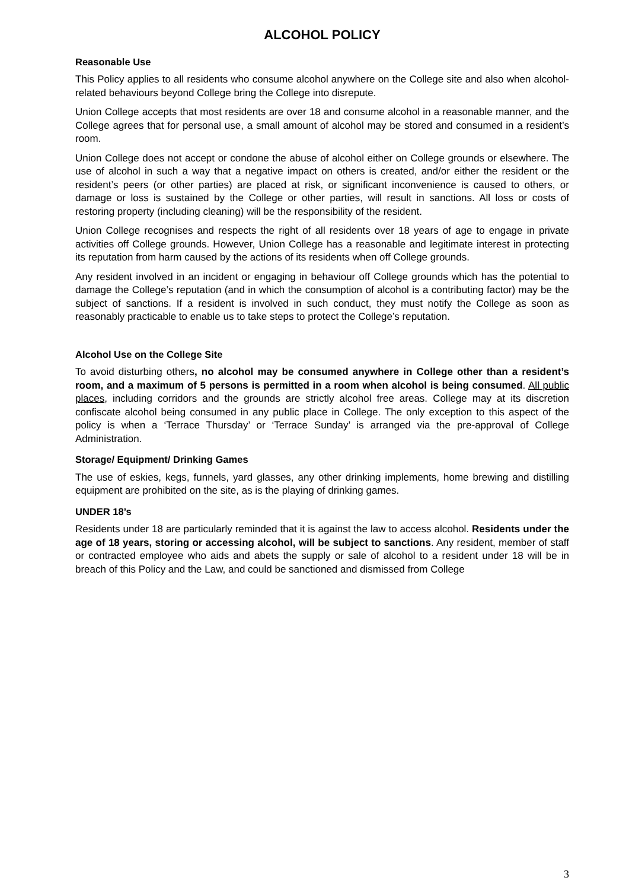ALCOHOL POLICY
Reasonable Use
This Policy applies to all residents who consume alcohol anywhere on the College site and also when alcohol-related behaviours beyond College bring the College into disrepute.
Union College accepts that most residents are over 18 and consume alcohol in a reasonable manner, and the College agrees that for personal use, a small amount of alcohol may be stored and consumed in a resident’s room.
Union College does not accept or condone the abuse of alcohol either on College grounds or elsewhere. The use of alcohol in such a way that a negative impact on others is created, and/or either the resident or the resident’s peers (or other parties) are placed at risk, or significant inconvenience is caused to others, or damage or loss is sustained by the College or other parties, will result in sanctions. All loss or costs of restoring property (including cleaning) will be the responsibility of the resident.
Union College recognises and respects the right of all residents over 18 years of age to engage in private activities off College grounds. However, Union College has a reasonable and legitimate interest in protecting its reputation from harm caused by the actions of its residents when off College grounds.
Any resident involved in an incident or engaging in behaviour off College grounds which has the potential to damage the College’s reputation (and in which the consumption of alcohol is a contributing factor) may be the subject of sanctions. If a resident is involved in such conduct, they must notify the College as soon as reasonably practicable to enable us to take steps to protect the College’s reputation.
Alcohol Use on the College Site
To avoid disturbing others, no alcohol may be consumed anywhere in College other than a resident’s room, and a maximum of 5 persons is permitted in a room when alcohol is being consumed. All public places, including corridors and the grounds are strictly alcohol free areas. College may at its discretion confiscate alcohol being consumed in any public place in College. The only exception to this aspect of the policy is when a ‘Terrace Thursday’ or ‘Terrace Sunday’ is arranged via the pre-approval of College Administration.
Storage/ Equipment/ Drinking Games
The use of eskies, kegs, funnels, yard glasses, any other drinking implements, home brewing and distilling equipment are prohibited on the site, as is the playing of drinking games.
UNDER 18’s
Residents under 18 are particularly reminded that it is against the law to access alcohol. Residents under the age of 18 years, storing or accessing alcohol, will be subject to sanctions. Any resident, member of staff or contracted employee who aids and abets the supply or sale of alcohol to a resident under 18 will be in breach of this Policy and the Law, and could be sanctioned and dismissed from College
3